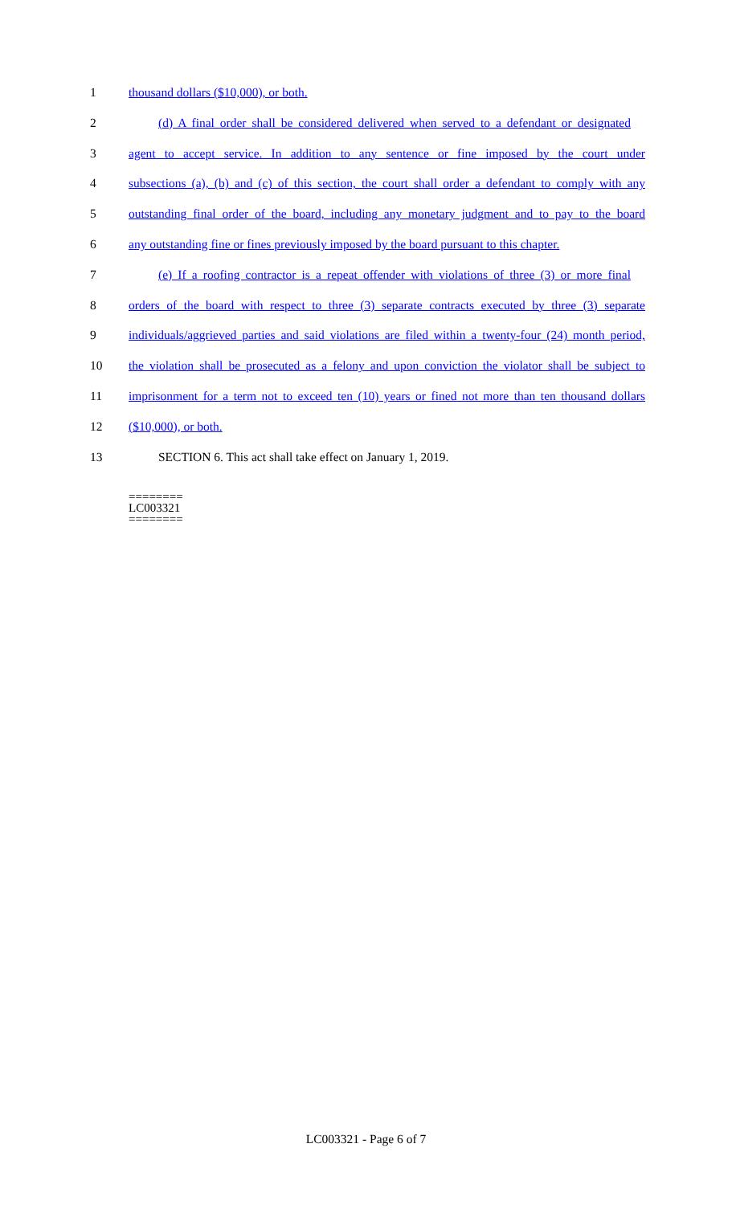1 thousand dollars ($10,000), or both.
2 (d) A final order shall be considered delivered when served to a defendant or designated
3 agent to accept service. In addition to any sentence or fine imposed by the court under
4 subsections (a), (b) and (c) of this section, the court shall order a defendant to comply with any
5 outstanding final order of the board, including any monetary judgment and to pay to the board
6 any outstanding fine or fines previously imposed by the board pursuant to this chapter.
7 (e) If a roofing contractor is a repeat offender with violations of three (3) or more final
8 orders of the board with respect to three (3) separate contracts executed by three (3) separate
9 individuals/aggrieved parties and said violations are filed within a twenty-four (24) month period,
10 the violation shall be prosecuted as a felony and upon conviction the violator shall be subject to
11 imprisonment for a term not to exceed ten (10) years or fined not more than ten thousand dollars
12 ($10,000), or both.
13 SECTION 6. This act shall take effect on January 1, 2019.
========
LC003321
========
LC003321 - Page 6 of 7